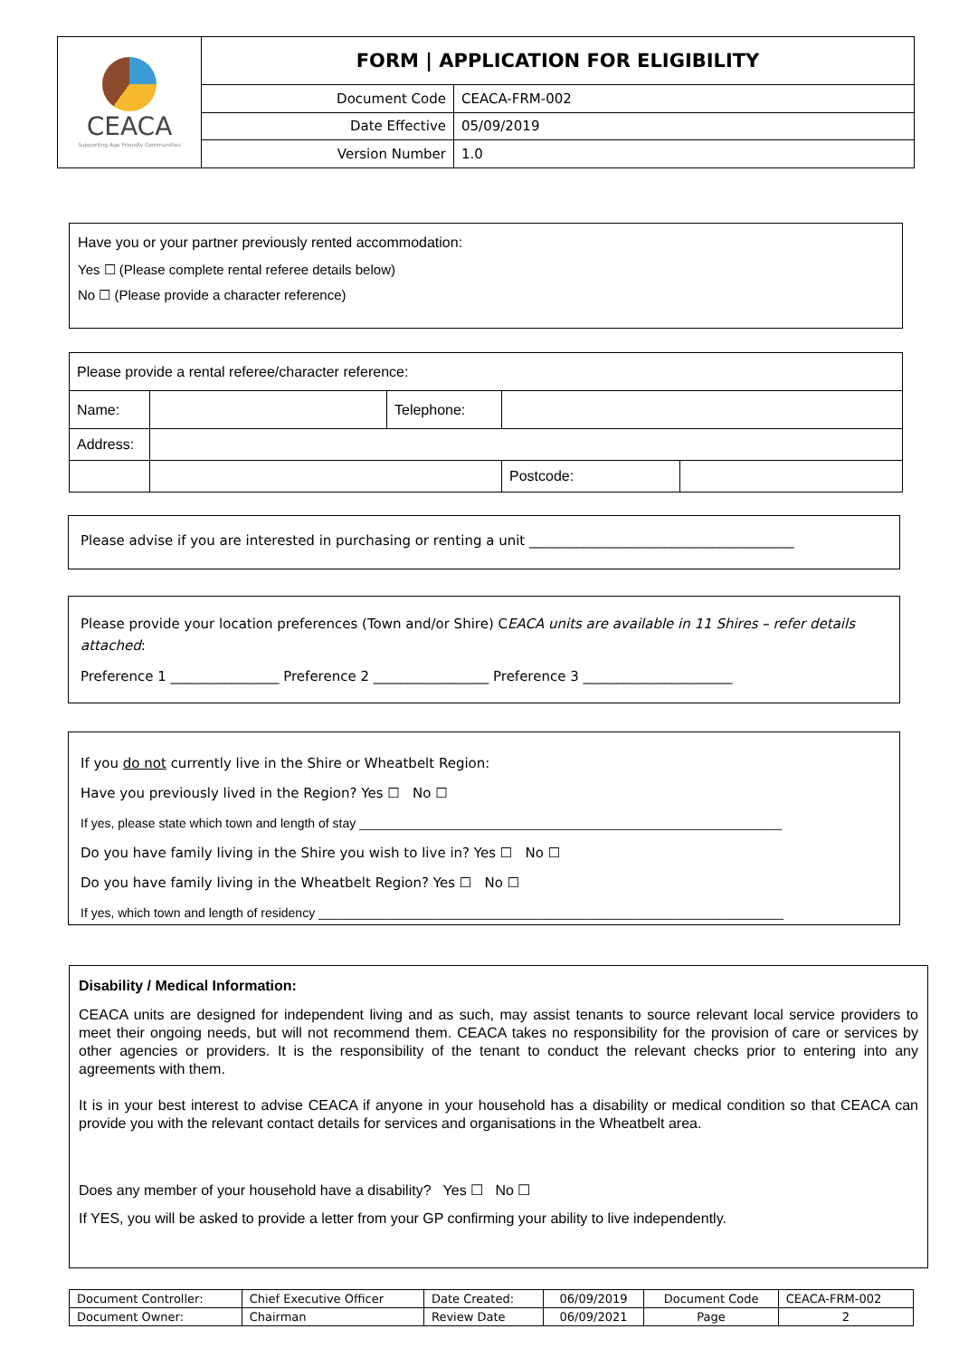| CEACA Supporting Age Friendly Communities | FORM / APPLICATION FOR ELIGIBILITY | |
| | Document Code | CEACA-FRM-002 |
| | Date Effective | 05/09/2019 |
| | Version Number | 1.0 |
Have you or your partner previously rented accommodation:
Yes ☐ (Please complete rental referee details below)
No ☐ (Please provide a character reference)
| Please provide a rental referee/character reference: | | | | |
| Name: | | Telephone: | | |
| Address: | | | | |
| | | | Postcode: | |
Please advise if you are interested in purchasing or renting a unit _______________________________________
Please provide your location preferences (Town and/or Shire) CEACA units are available in 11 Shires – refer details attached:
Preference 1 ________________ Preference 2 _________________ Preference 3 ______________________
If you do not currently live in the Shire or Wheatbelt Region:
Have you previously lived in the Region? Yes ☐ No ☐
If yes, please state which town and length of stay ____________________________________________________________
Do you have family living in the Shire you wish to live in? Yes ☐ No ☐
Do you have family living in the Wheatbelt Region? Yes ☐ No ☐
If yes, which town and length of residency __________________________________________________________________
Disability / Medical Information:
CEACA units are designed for independent living and as such, may assist tenants to source relevant local service providers to meet their ongoing needs, but will not recommend them. CEACA takes no responsibility for the provision of care or services by other agencies or providers. It is the responsibility of the tenant to conduct the relevant checks prior to entering into any agreements with them.
It is in your best interest to advise CEACA if anyone in your household has a disability or medical condition so that CEACA can provide you with the relevant contact details for services and organisations in the Wheatbelt area.
Does any member of your household have a disability? Yes ☐ No ☐
If YES, you will be asked to provide a letter from your GP confirming your ability to live independently.
| Document Controller: | Chief Executive Officer | Date Created: | 06/09/2019 | Document Code | CEACA-FRM-002 |
| Document Owner: | Chairman | Review Date | 06/09/2021 | Page | 2 |